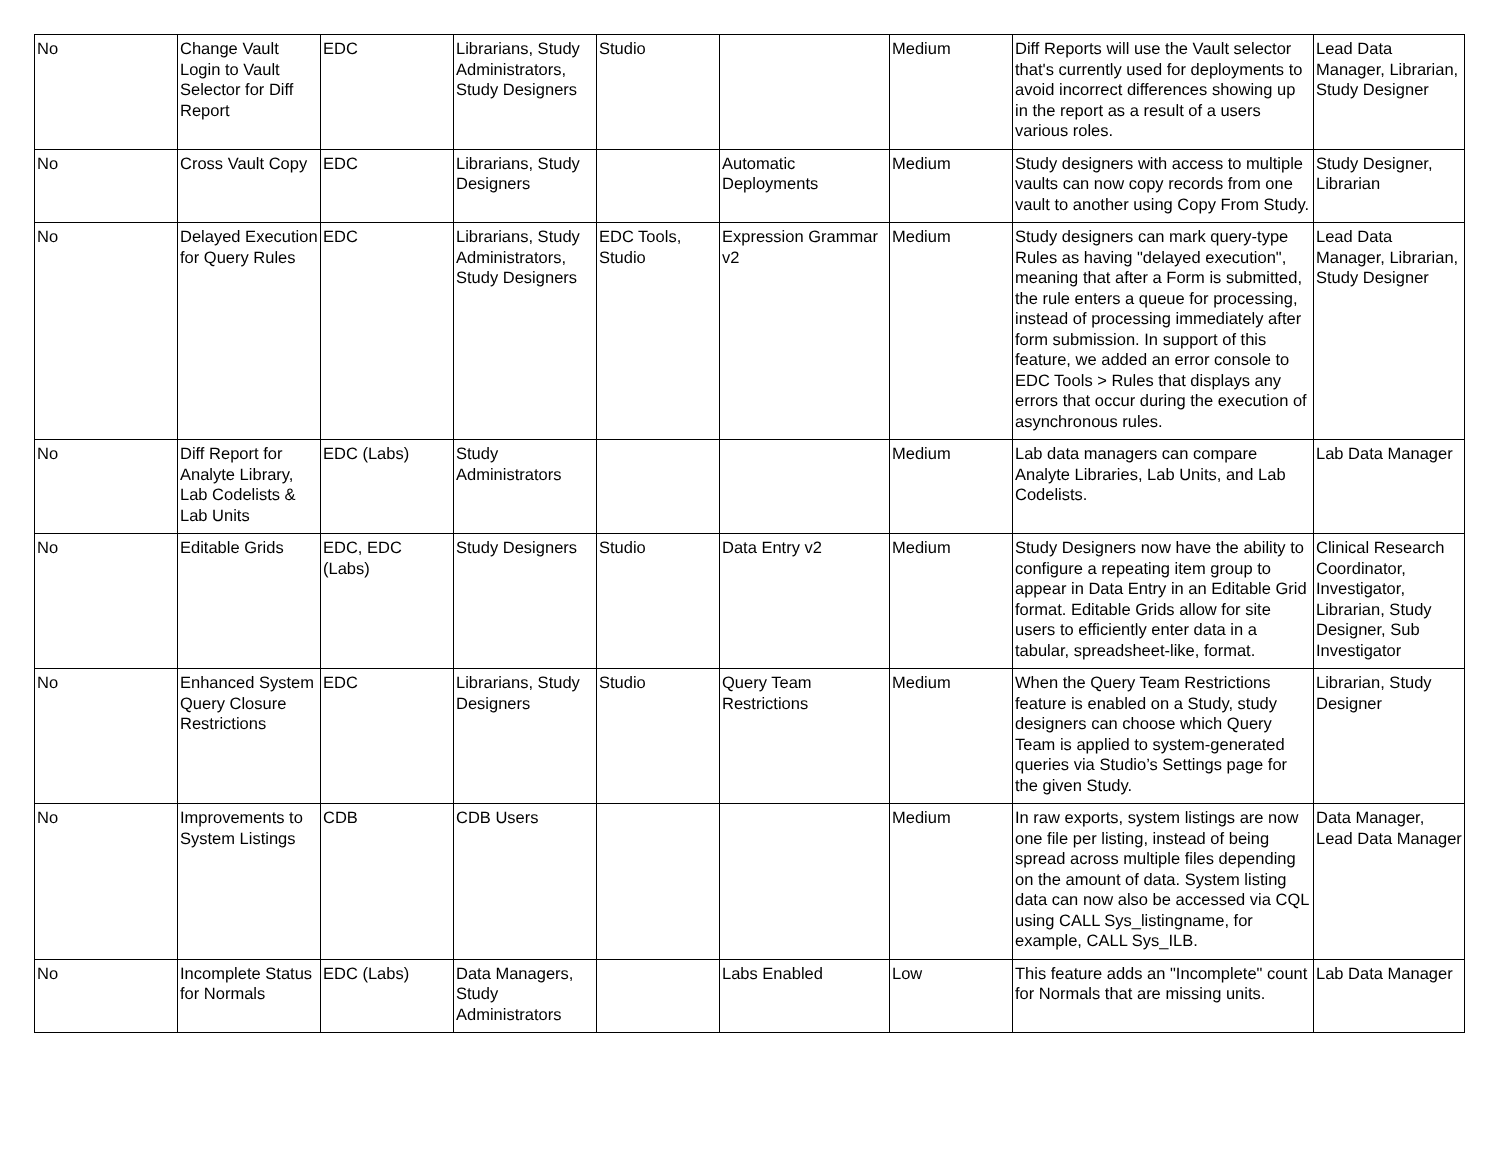| No | Change Vault Login to Vault Selector for Diff Report | EDC | Librarians, Study Administrators, Study Designers | Studio | | Medium | Diff Reports will use the Vault selector that's currently used for deployments to avoid incorrect differences showing up in the report as a result of a users various roles. | Lead Data Manager, Librarian, Study Designer |
| No | Cross Vault Copy | EDC | Librarians, Study Designers | | Automatic Deployments | Medium | Study designers with access to multiple vaults can now copy records from one vault to another using Copy From Study. | Study Designer, Librarian |
| No | Delayed Execution for Query Rules | EDC | Librarians, Study Administrators, Study Designers | EDC Tools, Studio | Expression Grammar v2 | Medium | Study designers can mark query-type Rules as having "delayed execution", meaning that after a Form is submitted, the rule enters a queue for processing, instead of processing immediately after form submission. In support of this feature, we added an error console to EDC Tools > Rules that displays any errors that occur during the execution of asynchronous rules. | Lead Data Manager, Librarian, Study Designer |
| No | Diff Report for Analyte Library, Lab Codelists & Lab Units | EDC (Labs) | Study Administrators | | | Medium | Lab data managers can compare Analyte Libraries, Lab Units, and Lab Codelists. | Lab Data Manager |
| No | Editable Grids | EDC, EDC (Labs) | Study Designers | Studio | Data Entry v2 | Medium | Study Designers now have the ability to configure a repeating item group to appear in Data Entry in an Editable Grid format. Editable Grids allow for site users to efficiently enter data in a tabular, spreadsheet-like, format. | Clinical Research Coordinator, Investigator, Librarian, Study Designer, Sub Investigator |
| No | Enhanced System Query Closure Restrictions | EDC | Librarians, Study Designers | Studio | Query Team Restrictions | Medium | When the Query Team Restrictions feature is enabled on a Study, study designers can choose which Query Team is applied to system-generated queries via Studio’s Settings page for the given Study. | Librarian, Study Designer |
| No | Improvements to System Listings | CDB | CDB Users | | | Medium | In raw exports, system listings are now one file per listing, instead of being spread across multiple files depending on the amount of data. System listing data can now also be accessed via CQL using CALL Sys_listingname, for example, CALL Sys_ILB. | Data Manager, Lead Data Manager |
| No | Incomplete Status for Normals | EDC (Labs) | Data Managers, Study Administrators | | Labs Enabled | Low | This feature adds an "Incomplete" count for Normals that are missing units. | Lab Data Manager |